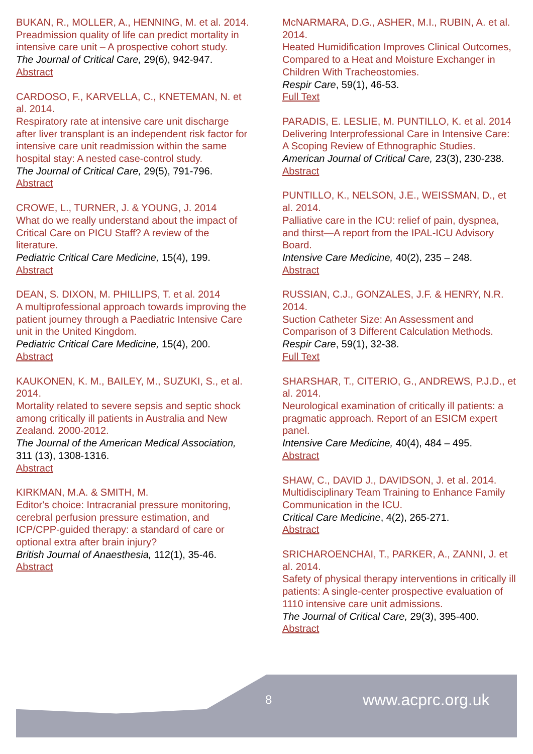BUKAN, R., MOLLER, A., HENNING, M. et al. 2014.
Preadmission quality of life can predict mortality in intensive care unit – A prospective cohort study.
The Journal of Critical Care, 29(6), 942-947.
Abstract
CARDOSO, F., KARVELLA, C., KNETEMAN, N. et al. 2014.
Respiratory rate at intensive care unit discharge after liver transplant is an independent risk factor for intensive care unit readmission within the same hospital stay: A nested case-control study.
The Journal of Critical Care, 29(5), 791-796.
Abstract
CROWE, L., TURNER, J. & YOUNG, J. 2014
What do we really understand about the impact of Critical Care on PICU Staff? A review of the literature.
Pediatric Critical Care Medicine, 15(4), 199.
Abstract
DEAN, S. DIXON, M. PHILLIPS, T. et al. 2014
A multiprofessional approach towards improving the patient journey through a Paediatric Intensive Care unit in the United Kingdom.
Pediatric Critical Care Medicine, 15(4), 200.
Abstract
KAUKONEN, K. M., BAILEY, M., SUZUKI, S., et al. 2014.
Mortality related to severe sepsis and septic shock among critically ill patients in Australia and New Zealand. 2000-2012.
The Journal of the American Medical Association, 311 (13), 1308-1316.
Abstract
KIRKMAN, M.A. & SMITH, M.
Editor's choice: Intracranial pressure monitoring, cerebral perfusion pressure estimation, and ICP/CPP-guided therapy: a standard of care or optional extra after brain injury?
British Journal of Anaesthesia, 112(1), 35-46.
Abstract
McNARMARA, D.G., ASHER, M.I., RUBIN, A. et al. 2014.
Heated Humidification Improves Clinical Outcomes, Compared to a Heat and Moisture Exchanger in Children With Tracheostomies.
Respir Care, 59(1), 46-53.
Full Text
PARADIS, E. LESLIE, M. PUNTILLO, K. et al. 2014
Delivering Interprofessional Care in Intensive Care: A Scoping Review of Ethnographic Studies.
American Journal of Critical Care, 23(3), 230-238.
Abstract
PUNTILLO, K., NELSON, J.E., WEISSMAN, D., et al. 2014.
Palliative care in the ICU: relief of pain, dyspnea, and thirst—A report from the IPAL-ICU Advisory Board.
Intensive Care Medicine, 40(2), 235 – 248.
Abstract
RUSSIAN, C.J., GONZALES, J.F. & HENRY, N.R. 2014.
Suction Catheter Size: An Assessment and Comparison of 3 Different Calculation Methods.
Respir Care, 59(1), 32-38.
Full Text
SHARSHAR, T., CITERIO, G., ANDREWS, P.J.D., et al. 2014.
Neurological examination of critically ill patients: a pragmatic approach. Report of an ESICM expert panel.
Intensive Care Medicine, 40(4), 484 – 495.
Abstract
SHAW, C., DAVID J., DAVIDSON, J. et al. 2014.
Multidisciplinary Team Training to Enhance Family Communication in the ICU.
Critical Care Medicine, 4(2), 265-271.
Abstract
SRICHAROENCHAI, T., PARKER, A., ZANNI, J. et al. 2014.
Safety of physical therapy interventions in critically ill patients: A single-center prospective evaluation of 1110 intensive care unit admissions.
The Journal of Critical Care, 29(3), 395-400.
Abstract
8 www.acprc.org.uk